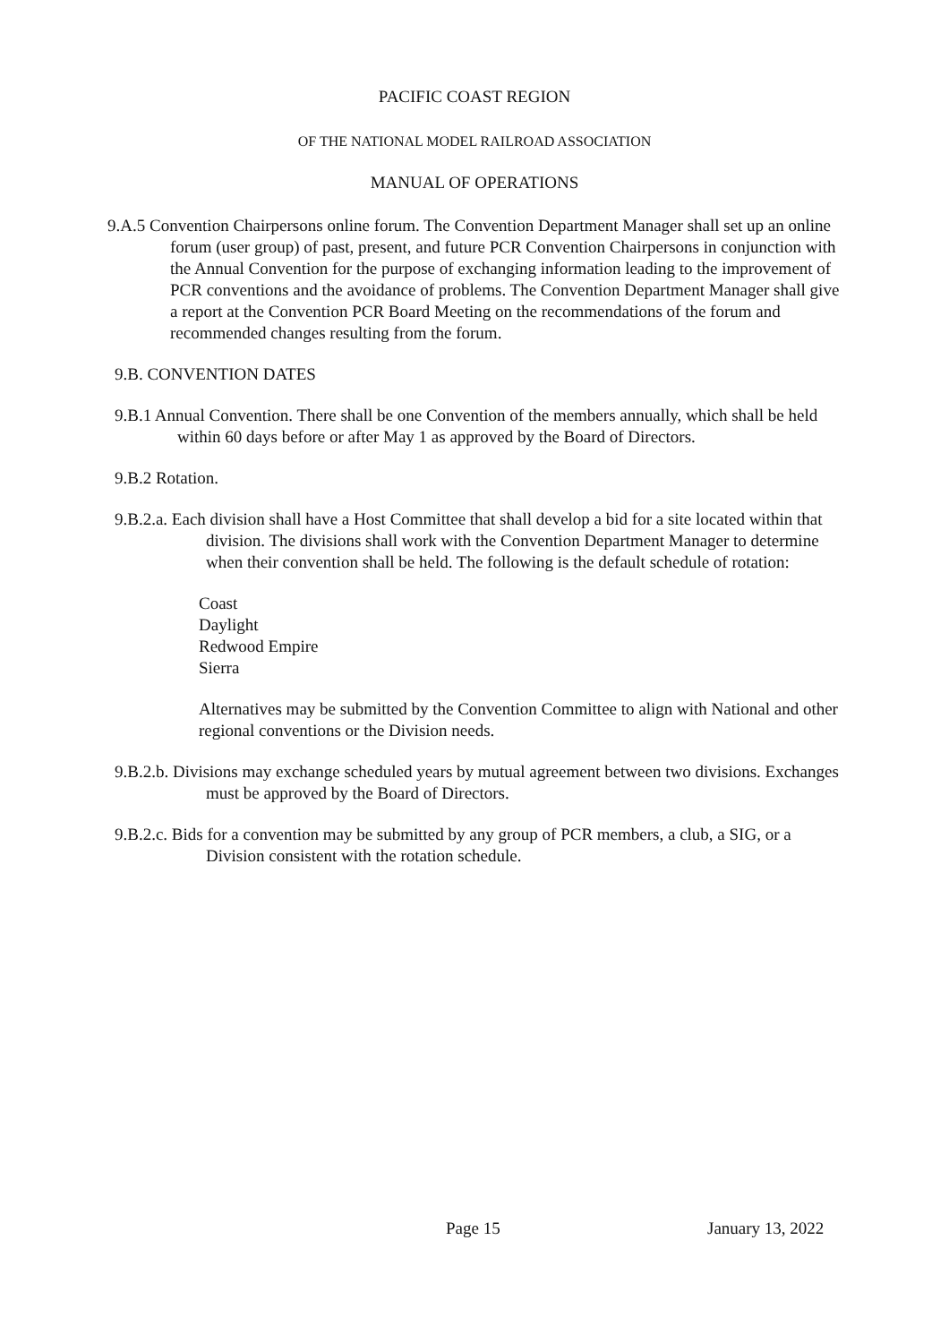PACIFIC COAST REGION
OF THE NATIONAL MODEL RAILROAD ASSOCIATION
MANUAL OF OPERATIONS
9.A.5 Convention Chairpersons online forum. The Convention Department Manager shall set up an online forum (user group) of past, present, and future PCR Convention Chairpersons in conjunction with the Annual Convention for the purpose of exchanging information leading to the improvement of PCR conventions and the avoidance of problems. The Convention Department Manager shall give a report at the Convention PCR Board Meeting on the recommendations of the forum and recommended changes resulting from the forum.
9.B. CONVENTION DATES
9.B.1 Annual Convention. There shall be one Convention of the members annually, which shall be held within 60 days before or after May 1 as approved by the Board of Directors.
9.B.2 Rotation.
9.B.2.a. Each division shall have a Host Committee that shall develop a bid for a site located within that division. The divisions shall work with the Convention Department Manager to determine when their convention shall be held. The following is the default schedule of rotation:
Coast
Daylight
Redwood Empire
Sierra
Alternatives may be submitted by the Convention Committee to align with National and other regional conventions or the Division needs.
9.B.2.b. Divisions may exchange scheduled years by mutual agreement between two divisions. Exchanges must be approved by the Board of Directors.
9.B.2.c. Bids for a convention may be submitted by any group of PCR members, a club, a SIG, or a Division consistent with the rotation schedule.
Page 15 January 13, 2022